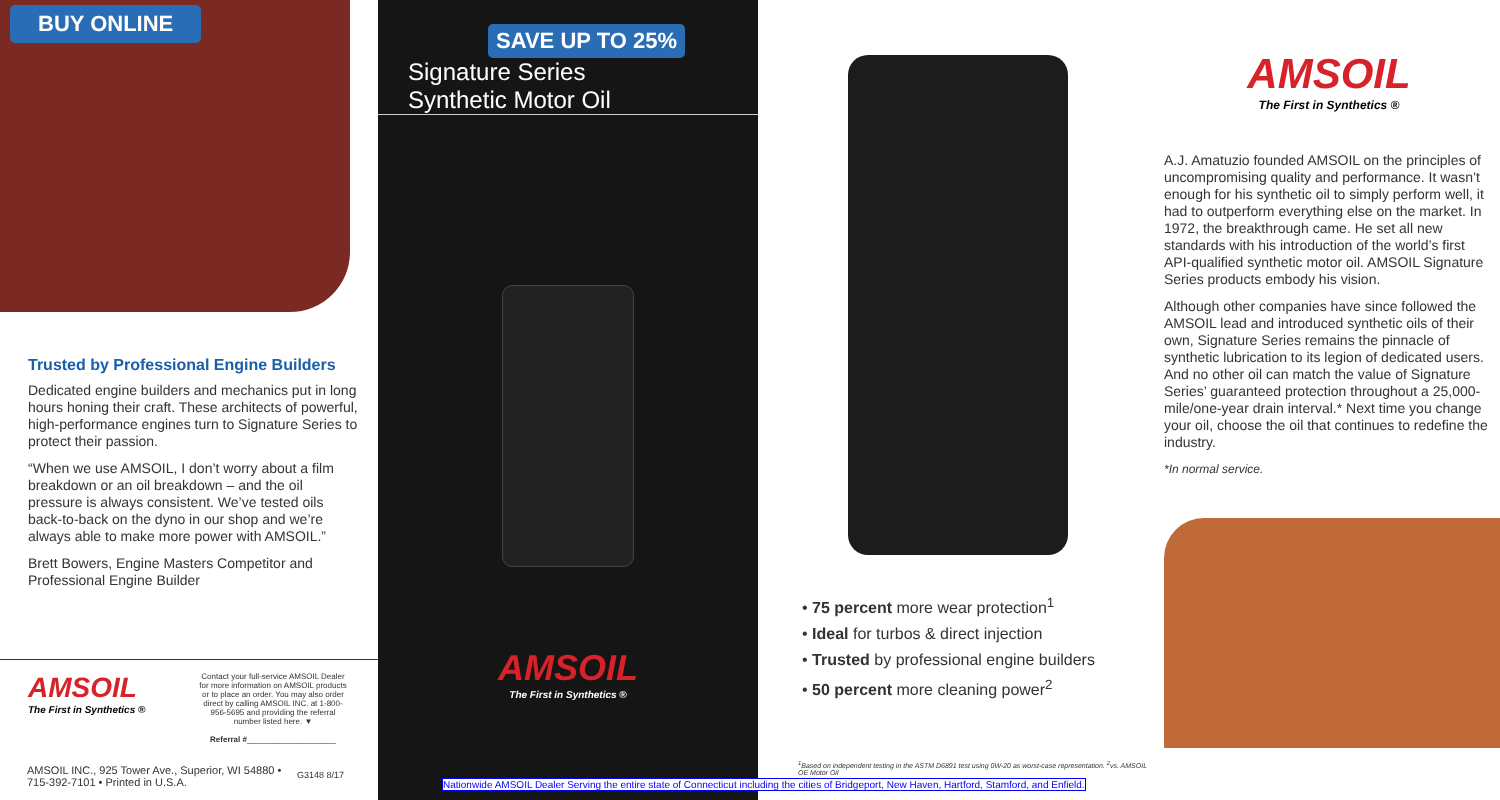BUY ONLINE
Trusted by Professional Engine Builders
Dedicated engine builders and mechanics put in long hours honing their craft. These architects of powerful, high-performance engines turn to Signature Series to protect their passion.
“When we use AMSOIL, I don’t worry about a film breakdown or an oil breakdown – and the oil pressure is always consistent. We’ve tested oils back-to-back on the dyno in our shop and we’re always able to make more power with AMSOIL.”
Brett Bowers, Engine Masters Competitor and Professional Engine Builder
AMSOIL
The First in Synthetics ®
Contact your full-service AMSOIL Dealer for more information on AMSOIL products or to place an order. You may also order direct by calling AMSOIL INC. at 1-800-956-5695 and providing the referral number listed here. ▼
Referral #____________________
AMSOIL INC., 925 Tower Ave., Superior, WI 54880 • 715-392-7101 • Printed in U.S.A.
G3148 8/17
SAVE UP TO 25%
Signature Series
Synthetic Motor Oil
AMSOIL
The First in Synthetics ®
• 75 percent more wear protection<sup>1</sup>
• Ideal for turbos & direct injection
• Trusted by professional engine builders
• 50 percent more cleaning power<sup>2</sup>
<sup>1</sup> Based on independent testing in the ASTM D6891 test using 0W-20 as worst-case representation. <sup>2</sup>vs. AMSOIL OE Motor Oil
AMSOIL
The First in Synthetics ®
A.J. Amatuzio founded AMSOIL on the principles of uncompromising quality and performance. It wasn’t enough for his synthetic oil to simply perform well, it had to outperform everything else on the market. In 1972, the breakthrough came. He set all new standards with his introduction of the world’s first API-qualified synthetic motor oil. AMSOIL Signature Series products embody his vision.
Although other companies have since followed the AMSOIL lead and introduced synthetic oils of their own, Signature Series remains the pinnacle of synthetic lubrication to its legion of dedicated users. And no other oil can match the value of Signature Series’ guaranteed protection throughout a 25,000-mile/one-year drain interval.* Next time you change your oil, choose the oil that continues to redefine the industry.
*In normal service.
Nationwide AMSOIL Dealer Serving the entire state of Connecticut including the cities of Bridgeport, New Haven, Hartford, Stamford, and Enfield.